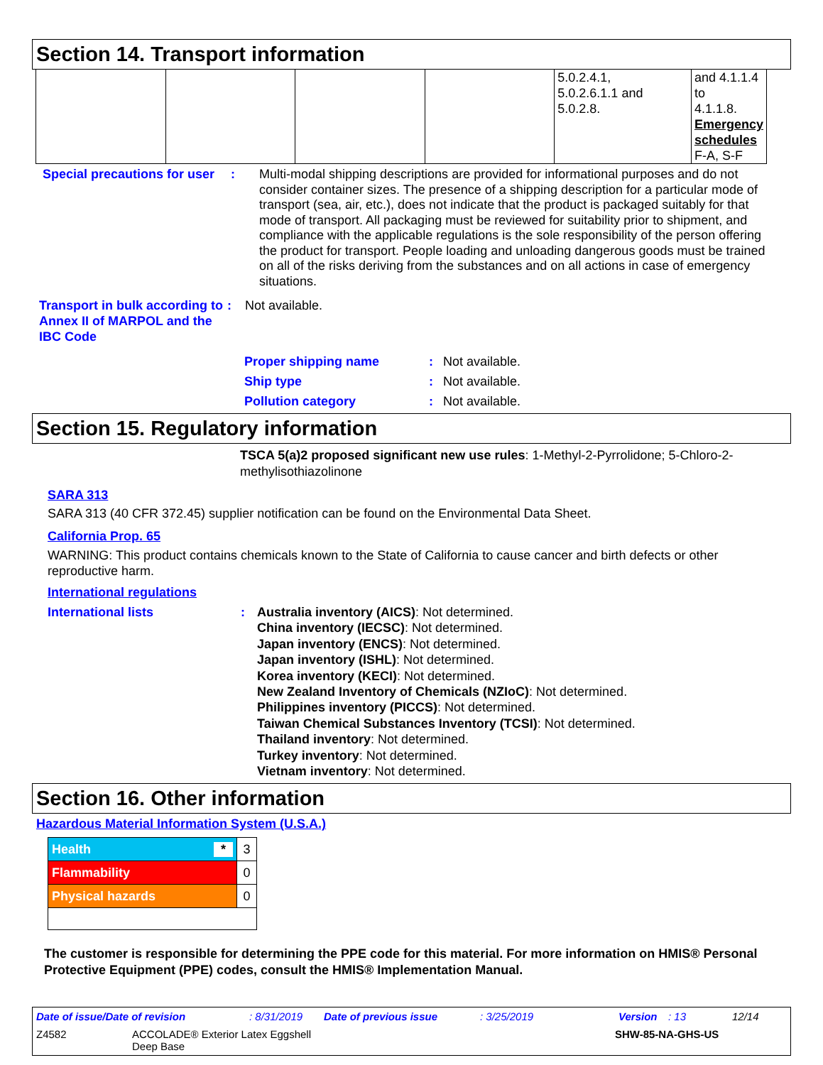Section 14. Transport information
| | | | | 5.0.2.4.1, 5.0.2.6.1.1 and 5.0.2.8. | and 4.1.1.4 to 4.1.1.8. Emergency schedules F-A, S-F |
Special precautions for user
: Multi-modal shipping descriptions are provided for informational purposes and do not consider container sizes. The presence of a shipping description for a particular mode of transport (sea, air, etc.), does not indicate that the product is packaged suitably for that mode of transport. All packaging must be reviewed for suitability prior to shipment, and compliance with the applicable regulations is the sole responsibility of the person offering the product for transport. People loading and unloading dangerous goods must be trained on all of the risks deriving from the substances and on all actions in case of emergency situations.
Transport in bulk according to Annex II of MARPOL and the IBC Code
: Not available.
Proper shipping name : Not available.
Ship type : Not available.
Pollution category : Not available.
Section 15. Regulatory information
TSCA 5(a)2 proposed significant new use rules: 1-Methyl-2-Pyrrolidone; 5-Chloro-2-methylisothiazolinone
SARA 313
SARA 313 (40 CFR 372.45) supplier notification can be found on the Environmental Data Sheet.
California Prop. 65
WARNING: This product contains chemicals known to the State of California to cause cancer and birth defects or other reproductive harm.
International regulations
International lists : Australia inventory (AICS): Not determined.
China inventory (IECSC): Not determined.
Japan inventory (ENCS): Not determined.
Japan inventory (ISHL): Not determined.
Korea inventory (KECI): Not determined.
New Zealand Inventory of Chemicals (NZIoC): Not determined.
Philippines inventory (PICCS): Not determined.
Taiwan Chemical Substances Inventory (TCSI): Not determined.
Thailand inventory: Not determined.
Turkey inventory: Not determined.
Vietnam inventory: Not determined.
Section 16. Other information
Hazardous Material Information System (U.S.A.)
| Health * | 3 |
| Flammability | 0 |
| Physical hazards | 0 |
The customer is responsible for determining the PPE code for this material. For more information on HMIS® Personal Protective Equipment (PPE) codes, consult the HMIS® Implementation Manual.
Date of issue/Date of revision: 8/31/2019 Date of previous issue: 3/25/2019 Version: 13 12/14
Z4582 ACCOLADE® Exterior Latex Eggshell
Deep Base SHW-85-NA-GHS-US